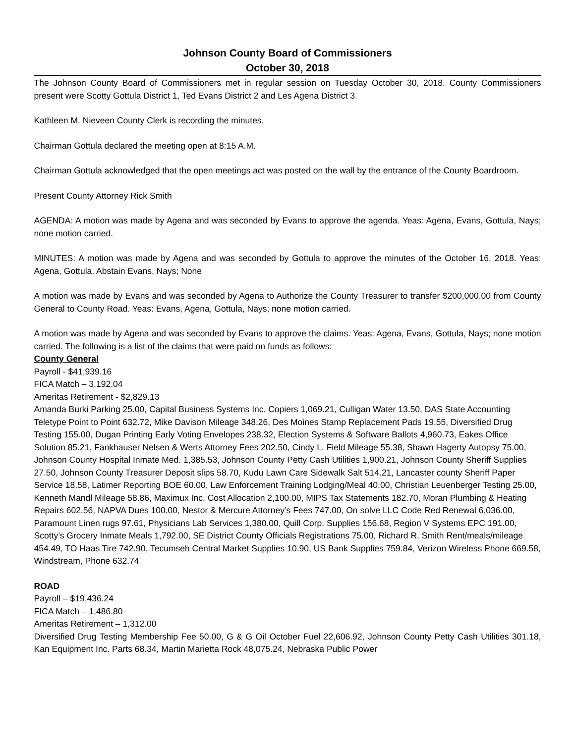Johnson County Board of Commissioners
October 30, 2018
The Johnson County Board of Commissioners met in regular session on Tuesday October 30, 2018. County Commissioners present were Scotty Gottula District 1, Ted Evans District 2 and Les Agena District 3.
Kathleen M. Nieveen County Clerk is recording the minutes.
Chairman Gottula declared the meeting open at 8:15 A.M.
Chairman Gottula acknowledged that the open meetings act was posted on the wall by the entrance of the County Boardroom.
Present County Attorney Rick Smith
AGENDA: A motion was made by Agena and was seconded by Evans to approve the agenda. Yeas: Agena, Evans, Gottula, Nays; none motion carried.
MINUTES: A motion was made by Agena and was seconded by Gottula to approve the minutes of the October 16, 2018. Yeas: Agena, Gottula, Abstain Evans, Nays; None
A motion was made by Evans and was seconded by Agena to Authorize the County Treasurer to transfer $200,000.00 from County General to County Road. Yeas: Evans, Agena, Gottula, Nays; none motion carried.
A motion was made by Agena and was seconded by Evans to approve the claims. Yeas: Agena, Evans, Gottula, Nays; none motion carried. The following is a list of the claims that were paid on funds as follows:
County General
Payroll - $41,939.16
FICA Match – 3,192.04
Ameritas Retirement - $2,829.13
Amanda Burki Parking 25.00, Capital Business Systems Inc. Copiers 1,069.21, Culligan Water 13.50, DAS State Accounting Teletype Point to Point 632.72, Mike Davison Mileage 348.26, Des Moines Stamp Replacement Pads 19.55, Diversified Drug Testing 155.00, Dugan Printing Early Voting Envelopes 238.32, Election Systems & Software Ballots 4,960.73, Eakes Office Solution 85.21, Fankhauser Nelsen & Werts Attorney Fees 202.50, Cindy L. Field Mileage 55.38, Shawn Hagerty Autopsy 75.00, Johnson County Hospital Inmate Med. 1,385.53, Johnson County Petty Cash Utilities 1,900.21, Johnson County Sheriff Supplies 27.50, Johnson County Treasurer Deposit slips 58.70, Kudu Lawn Care Sidewalk Salt 514.21, Lancaster county Sheriff Paper Service 18.58, Latimer Reporting BOE 60.00, Law Enforcement Training Lodging/Meal 40.00, Christian Leuenberger Testing 25.00, Kenneth Mandl Mileage 58.86, Maximux Inc. Cost Allocation 2,100.00, MIPS Tax Statements 182.70, Moran Plumbing & Heating Repairs 602.56, NAPVA Dues 100.00, Nestor & Mercure Attorney’s Fees 747.00, On solve LLC Code Red Renewal 6,036.00, Paramount Linen rugs 97.61, Physicians Lab Services 1,380.00, Quill Corp. Supplies 156.68, Region V Systems EPC 191.00, Scotty’s Grocery Inmate Meals 1,792.00, SE District County Officials Registrations 75.00, Richard R. Smith Rent/meals/mileage 454.49, TO Haas Tire 742.90, Tecumseh Central Market Supplies 10.90, US Bank Supplies 759.84, Verizon Wireless Phone 669.58, Windstream, Phone 632.74
ROAD
Payroll – $19,436.24
FICA Match – 1,486.80
Ameritas Retirement – 1,312.00
Diversified Drug Testing Membership Fee 50.00, G & G Oil October Fuel 22,606.92, Johnson County Petty Cash Utilities 301.18, Kan Equipment Inc. Parts 68.34, Martin Marietta Rock 48,075.24, Nebraska Public Power